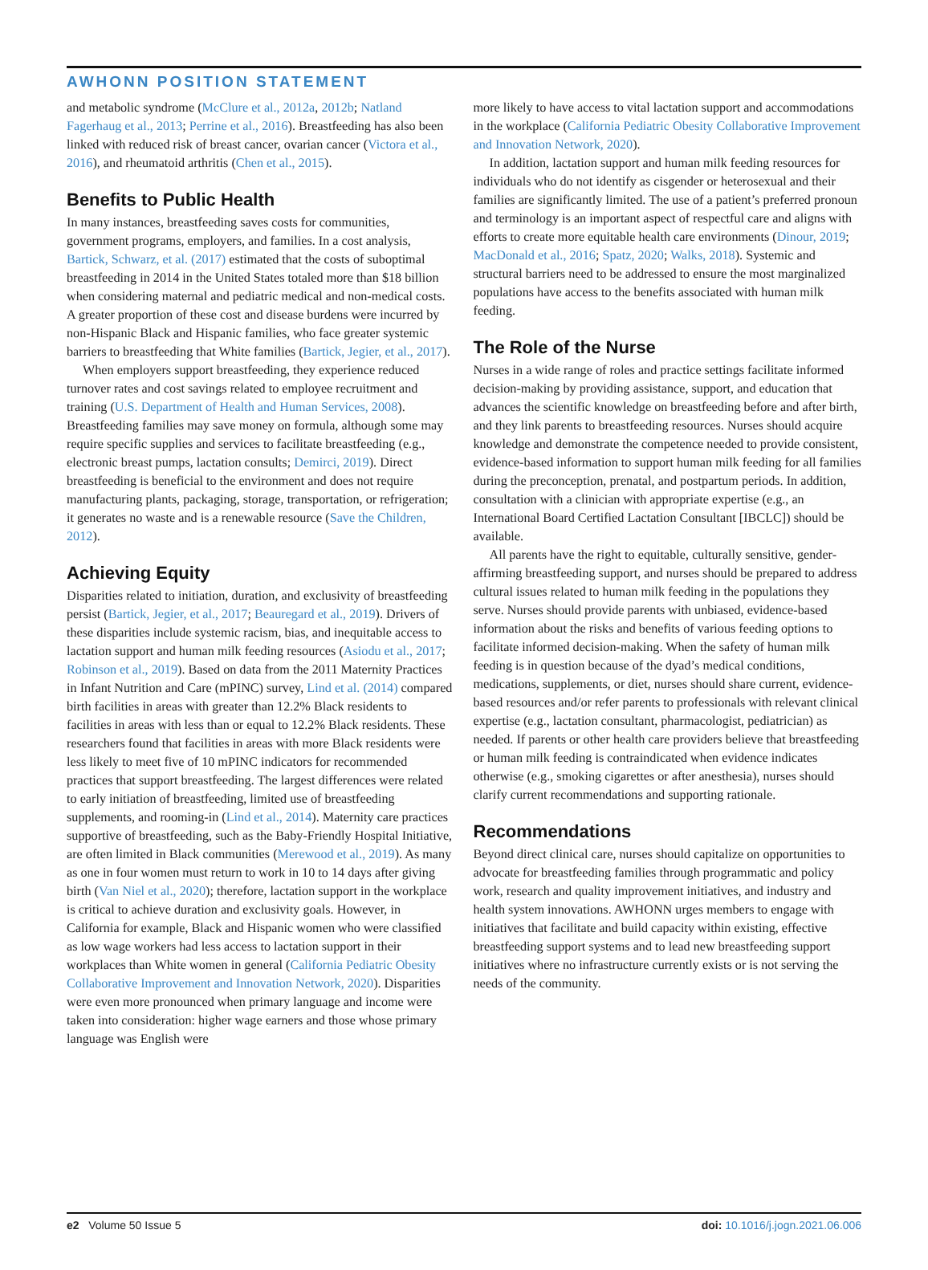AWHONN POSITION STATEMENT
and metabolic syndrome (McClure et al., 2012a, 2012b; Natland Fagerhaug et al., 2013; Perrine et al., 2016). Breastfeeding has also been linked with reduced risk of breast cancer, ovarian cancer (Victora et al., 2016), and rheumatoid arthritis (Chen et al., 2015).
Benefits to Public Health
In many instances, breastfeeding saves costs for communities, government programs, employers, and families. In a cost analysis, Bartick, Schwarz, et al. (2017) estimated that the costs of suboptimal breastfeeding in 2014 in the United States totaled more than $18 billion when considering maternal and pediatric medical and non-medical costs. A greater proportion of these cost and disease burdens were incurred by non-Hispanic Black and Hispanic families, who face greater systemic barriers to breastfeeding that White families (Bartick, Jegier, et al., 2017).
When employers support breastfeeding, they experience reduced turnover rates and cost savings related to employee recruitment and training (U.S. Department of Health and Human Services, 2008). Breastfeeding families may save money on formula, although some may require specific supplies and services to facilitate breastfeeding (e.g., electronic breast pumps, lactation consults; Demirci, 2019). Direct breastfeeding is beneficial to the environment and does not require manufacturing plants, packaging, storage, transportation, or refrigeration; it generates no waste and is a renewable resource (Save the Children, 2012).
Achieving Equity
Disparities related to initiation, duration, and exclusivity of breastfeeding persist (Bartick, Jegier, et al., 2017; Beauregard et al., 2019). Drivers of these disparities include systemic racism, bias, and inequitable access to lactation support and human milk feeding resources (Asiodu et al., 2017; Robinson et al., 2019). Based on data from the 2011 Maternity Practices in Infant Nutrition and Care (mPINC) survey, Lind et al. (2014) compared birth facilities in areas with greater than 12.2% Black residents to facilities in areas with less than or equal to 12.2% Black residents. These researchers found that facilities in areas with more Black residents were less likely to meet five of 10 mPINC indicators for recommended practices that support breastfeeding. The largest differences were related to early initiation of breastfeeding, limited use of breastfeeding supplements, and rooming-in (Lind et al., 2014). Maternity care practices supportive of breastfeeding, such as the Baby-Friendly Hospital Initiative, are often limited in Black communities (Merewood et al., 2019). As many as one in four women must return to work in 10 to 14 days after giving birth (Van Niel et al., 2020); therefore, lactation support in the workplace is critical to achieve duration and exclusivity goals. However, in California for example, Black and Hispanic women who were classified as low wage workers had less access to lactation support in their workplaces than White women in general (California Pediatric Obesity Collaborative Improvement and Innovation Network, 2020). Disparities were even more pronounced when primary language and income were taken into consideration: higher wage earners and those whose primary language was English were
more likely to have access to vital lactation support and accommodations in the workplace (California Pediatric Obesity Collaborative Improvement and Innovation Network, 2020).
In addition, lactation support and human milk feeding resources for individuals who do not identify as cisgender or heterosexual and their families are significantly limited. The use of a patient’s preferred pronoun and terminology is an important aspect of respectful care and aligns with efforts to create more equitable health care environments (Dinour, 2019; MacDonald et al., 2016; Spatz, 2020; Walks, 2018). Systemic and structural barriers need to be addressed to ensure the most marginalized populations have access to the benefits associated with human milk feeding.
The Role of the Nurse
Nurses in a wide range of roles and practice settings facilitate informed decision-making by providing assistance, support, and education that advances the scientific knowledge on breastfeeding before and after birth, and they link parents to breastfeeding resources. Nurses should acquire knowledge and demonstrate the competence needed to provide consistent, evidence-based information to support human milk feeding for all families during the preconception, prenatal, and postpartum periods. In addition, consultation with a clinician with appropriate expertise (e.g., an International Board Certified Lactation Consultant [IBCLC]) should be available.
All parents have the right to equitable, culturally sensitive, gender-affirming breastfeeding support, and nurses should be prepared to address cultural issues related to human milk feeding in the populations they serve. Nurses should provide parents with unbiased, evidence-based information about the risks and benefits of various feeding options to facilitate informed decision-making. When the safety of human milk feeding is in question because of the dyad’s medical conditions, medications, supplements, or diet, nurses should share current, evidence-based resources and/or refer parents to professionals with relevant clinical expertise (e.g., lactation consultant, pharmacologist, pediatrician) as needed. If parents or other health care providers believe that breastfeeding or human milk feeding is contraindicated when evidence indicates otherwise (e.g., smoking cigarettes or after anesthesia), nurses should clarify current recommendations and supporting rationale.
Recommendations
Beyond direct clinical care, nurses should capitalize on opportunities to advocate for breastfeeding families through programmatic and policy work, research and quality improvement initiatives, and industry and health system innovations. AWHONN urges members to engage with initiatives that facilitate and build capacity within existing, effective breastfeeding support systems and to lead new breastfeeding support initiatives where no infrastructure currently exists or is not serving the needs of the community.
e2 Volume 50 Issue 5 doi: 10.1016/j.jogn.2021.06.006